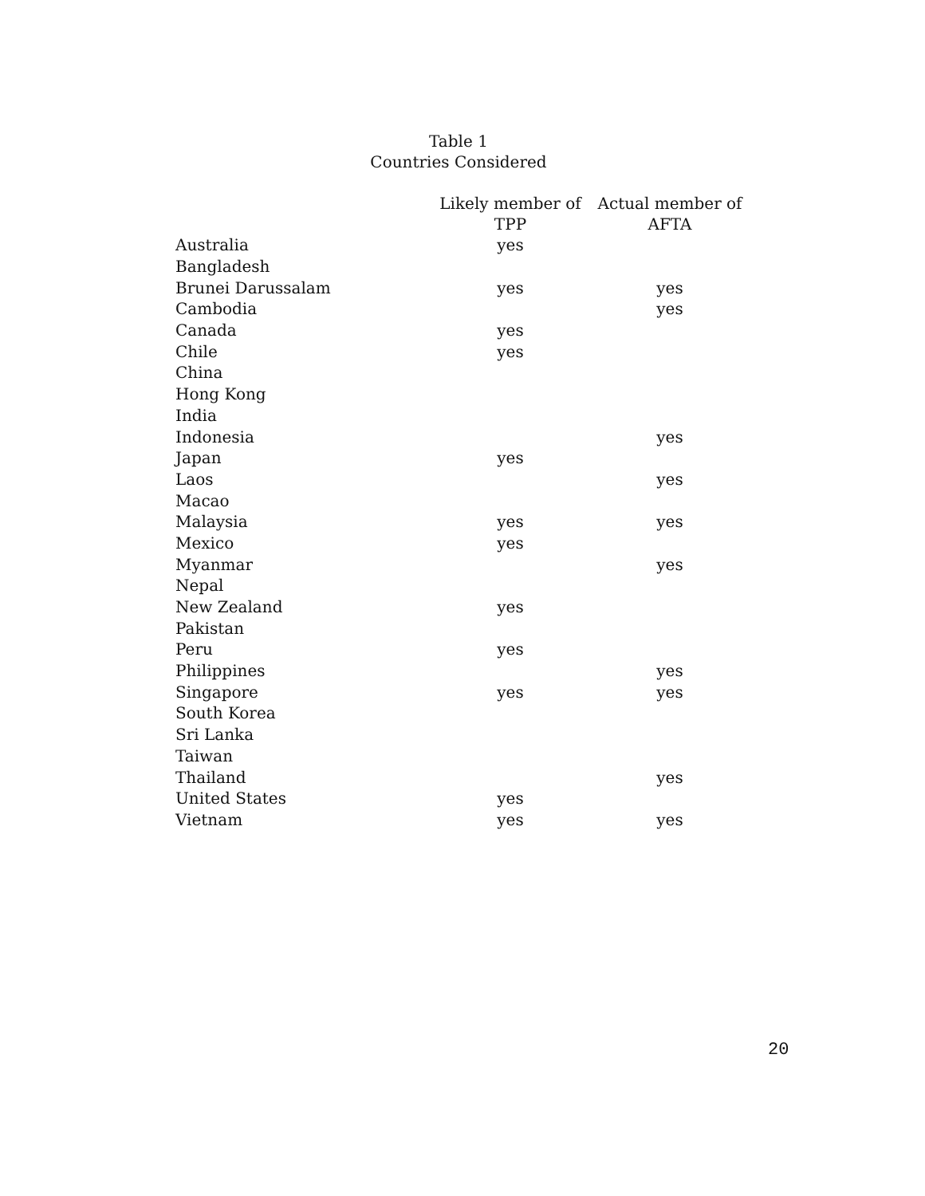Table 1
Countries Considered
| | Likely member of TPP | Actual member of AFTA |
| --- | --- | --- |
| Australia | yes | |
| Bangladesh | | |
| Brunei Darussalam | yes | yes |
| Cambodia | | yes |
| Canada | yes | |
| Chile | yes | |
| China | | |
| Hong Kong | | |
| India | | |
| Indonesia | | yes |
| Japan | yes | |
| Laos | | yes |
| Macao | | |
| Malaysia | yes | yes |
| Mexico | yes | |
| Myanmar | | yes |
| Nepal | | |
| New Zealand | yes | |
| Pakistan | | |
| Peru | yes | |
| Philippines | | yes |
| Singapore | yes | yes |
| South Korea | | |
| Sri Lanka | | |
| Taiwan | | |
| Thailand | | yes |
| United States | yes | |
| Vietnam | yes | yes |
20